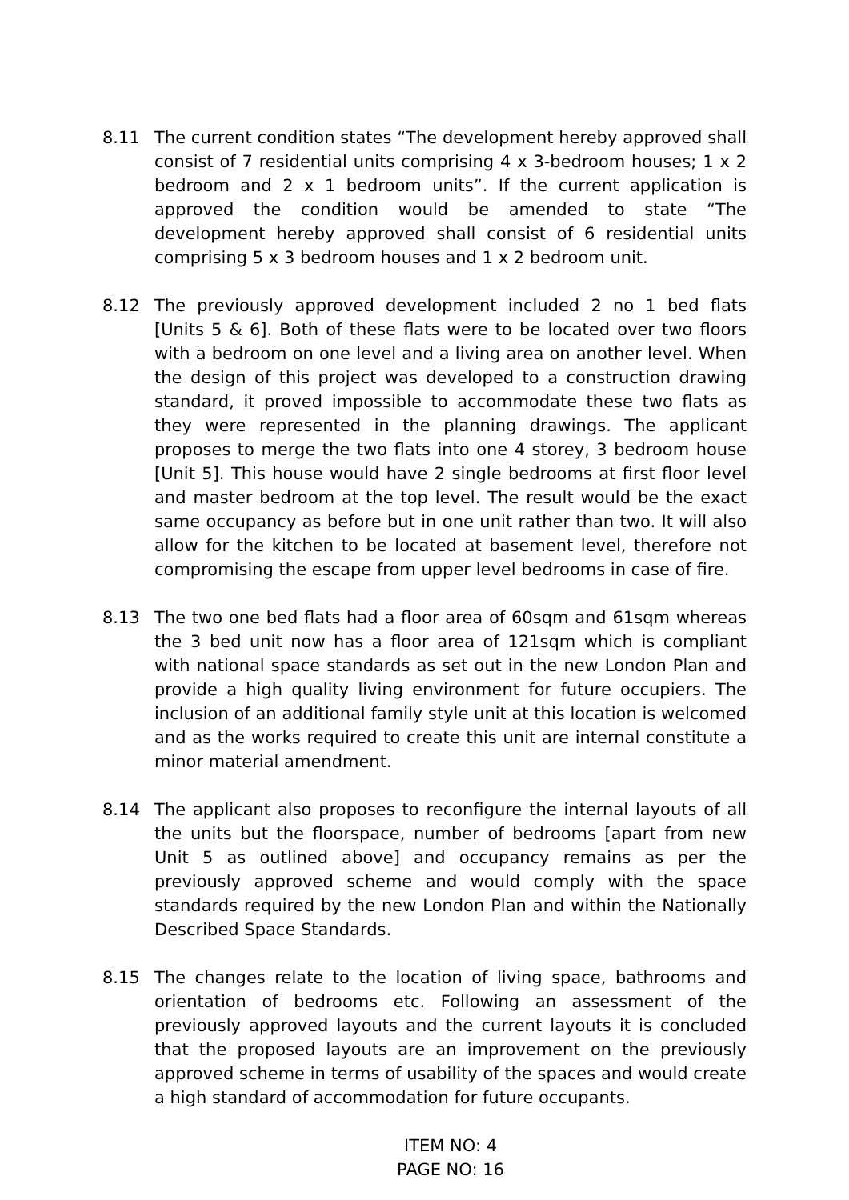8.11 The current condition states “The development hereby approved shall consist of 7 residential units comprising 4 x 3-bedroom houses; 1 x 2 bedroom and 2 x 1 bedroom units”. If the current application is approved the condition would be amended to state “The development hereby approved shall consist of 6 residential units comprising 5 x 3 bedroom houses and 1 x 2 bedroom unit.
8.12 The previously approved development included 2 no 1 bed flats [Units 5 & 6]. Both of these flats were to be located over two floors with a bedroom on one level and a living area on another level. When the design of this project was developed to a construction drawing standard, it proved impossible to accommodate these two flats as they were represented in the planning drawings. The applicant proposes to merge the two flats into one 4 storey, 3 bedroom house [Unit 5]. This house would have 2 single bedrooms at first floor level and master bedroom at the top level. The result would be the exact same occupancy as before but in one unit rather than two. It will also allow for the kitchen to be located at basement level, therefore not compromising the escape from upper level bedrooms in case of fire.
8.13 The two one bed flats had a floor area of 60sqm and 61sqm whereas the 3 bed unit now has a floor area of 121sqm which is compliant with national space standards as set out in the new London Plan and provide a high quality living environment for future occupiers. The inclusion of an additional family style unit at this location is welcomed and as the works required to create this unit are internal constitute a minor material amendment.
8.14 The applicant also proposes to reconfigure the internal layouts of all the units but the floorspace, number of bedrooms [apart from new Unit 5 as outlined above] and occupancy remains as per the previously approved scheme and would comply with the space standards required by the new London Plan and within the Nationally Described Space Standards.
8.15 The changes relate to the location of living space, bathrooms and orientation of bedrooms etc. Following an assessment of the previously approved layouts and the current layouts it is concluded that the proposed layouts are an improvement on the previously approved scheme in terms of usability of the spaces and would create a high standard of accommodation for future occupants.
ITEM NO: 4
PAGE NO: 16